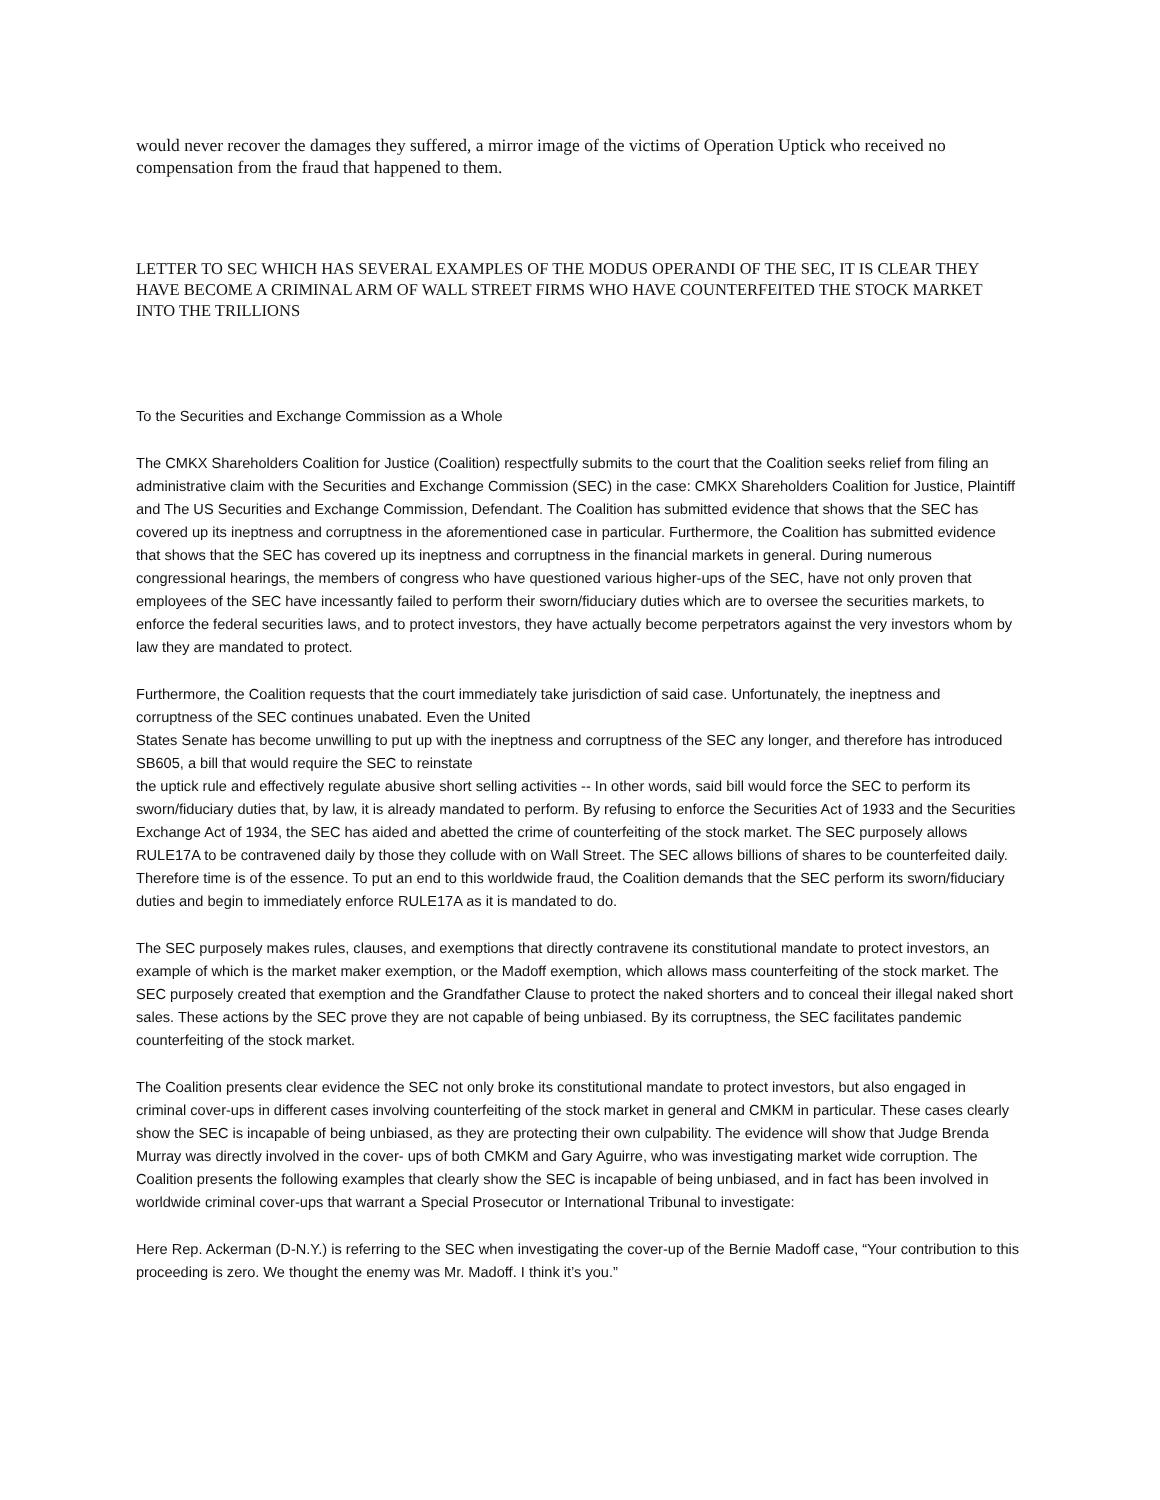would never recover the damages they suffered, a mirror image of the victims of Operation Uptick who received no compensation from the fraud that happened to them.
LETTER TO SEC WHICH HAS SEVERAL EXAMPLES OF THE MODUS OPERANDI OF THE SEC, IT IS CLEAR THEY HAVE BECOME A CRIMINAL ARM OF WALL STREET FIRMS WHO HAVE COUNTERFEITED THE STOCK MARKET INTO THE TRILLIONS
To the Securities and Exchange Commission as a Whole
The CMKX Shareholders Coalition for Justice (Coalition) respectfully submits to the court that the Coalition seeks relief from filing an administrative claim with the Securities and Exchange Commission (SEC) in the case: CMKX Shareholders Coalition for Justice, Plaintiff and The US Securities and Exchange Commission, Defendant. The Coalition has submitted evidence that shows that the SEC has covered up its ineptness and corruptness in the aforementioned case in particular. Furthermore, the Coalition has submitted evidence that shows that the SEC has covered up its ineptness and corruptness in the financial markets in general. During numerous congressional hearings, the members of congress who have questioned various higher-ups of the SEC, have not only proven that employees of the SEC have incessantly failed to perform their sworn/fiduciary duties which are to oversee the securities markets, to enforce the federal securities laws, and to protect investors, they have actually become perpetrators against the very investors whom by law they are mandated to protect.
Furthermore, the Coalition requests that the court immediately take jurisdiction of said case. Unfortunately, the ineptness and corruptness of the SEC continues unabated. Even the United
States Senate has become unwilling to put up with the ineptness and corruptness of the SEC any longer, and therefore has introduced SB605, a bill that would require the SEC to reinstate
the uptick rule and effectively regulate abusive short selling activities -- In other words, said bill would force the SEC to perform its sworn/fiduciary duties that, by law, it is already mandated to perform. By refusing to enforce the Securities Act of 1933 and the Securities Exchange Act of 1934, the SEC has aided and abetted the crime of counterfeiting of the stock market. The SEC purposely allows RULE17A to be contravened daily by those they collude with on Wall Street. The SEC allows billions of shares to be counterfeited daily. Therefore time is of the essence. To put an end to this worldwide fraud, the Coalition demands that the SEC perform its sworn/fiduciary duties and begin to immediately enforce RULE17A as it is mandated to do.
The SEC purposely makes rules, clauses, and exemptions that directly contravene its constitutional mandate to protect investors, an example of which is the market maker exemption, or the Madoff exemption, which allows mass counterfeiting of the stock market. The SEC purposely created that exemption and the Grandfather Clause to protect the naked shorters and to conceal their illegal naked short sales. These actions by the SEC prove they are not capable of being unbiased. By its corruptness, the SEC facilitates pandemic counterfeiting of the stock market.
The Coalition presents clear evidence the SEC not only broke its constitutional mandate to protect investors, but also engaged in criminal cover-ups in different cases involving counterfeiting of the stock market in general and CMKM in particular. These cases clearly show the SEC is incapable of being unbiased, as they are protecting their own culpability. The evidence will show that Judge Brenda Murray was directly involved in the cover- ups of both CMKM and Gary Aguirre, who was investigating market wide corruption. The Coalition presents the following examples that clearly show the SEC is incapable of being unbiased, and in fact has been involved in worldwide criminal cover-ups that warrant a Special Prosecutor or International Tribunal to investigate:
Here Rep. Ackerman (D-N.Y.) is referring to the SEC when investigating the cover-up of the Bernie Madoff case, “Your contribution to this proceeding is zero. We thought the enemy was Mr. Madoff. I think it’s you.”